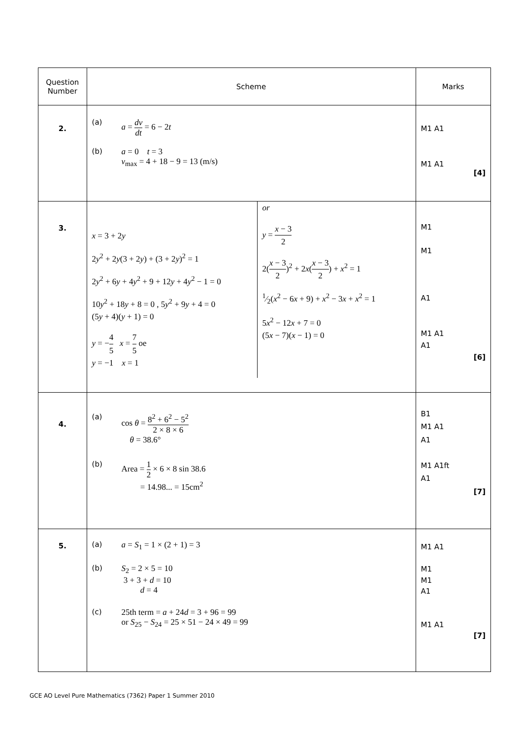| Question Number | Scheme | Marks |
| 2. | (a) a = dv dt = 6 − 2 t (b) a = 0 t = 3 v<sub>max</sub> = 4 + 18 − 9 = 13 (m/s) | M1 A1 M1 A1 [4] |
| 3. | x = 3 + 2 y 2 y<sup>2</sup> + 2 y (3 + 2 y ) + (3 + 2 y )<sup>2</sup> = 1 2 y<sup>2</sup> + 6 y + 4 y<sup>2</sup> + 9 + 12 y + 4 y<sup>2</sup> − 1 = 0 10 y<sup>2</sup> + 18 y + 8 = 0 , 5 y<sup>2</sup> + 9 y + 4 = 0 (5 y + 4)( y + 1) = 0 y = − 4 5 x = 7 5 oe y = −1 x = 1 or y = x − 3 2 2( x − 3 2 )<sup>2</sup> + 2 x ( x − 3 2 ) + x<sup>2</sup> = 1 1⁄2( x<sup>2</sup> − 6 x + 9) + x<sup>2</sup> − 3 x + x<sup>2</sup> = 1 5 x<sup>2</sup> − 12 x + 7 = 0 (5 x − 7)( x − 1) = 0 | M1 M1 A1 M1 A1 A1 [6] |
| 4. | (a) cos θ = 8<sup>2</sup> + 6<sup>2</sup> − 5<sup>2</sup> 2 × 8 × 6 θ = 38.6° (b) Area = 1 2 × 6 × 8 sin 38.6 = 14.98... = 15cm<sup>2</sup> | B1 M1 A1 A1 M1 A1ft A1 [7] |
| 5. | (a) a = S<sub>1</sub> = 1 × (2 + 1) = 3 (b) S<sub>2</sub> = 2 × 5 = 10 3 + 3 + d = 10 d = 4 (c) 25th term = a + 24 d = 3 + 96 = 99 or S<sub>25</sub> − S<sub>24</sub> = 25 × 51 − 24 × 49 = 99 | M1 A1 M1 M1 A1 M1 A1 [7] |
GCE AO Level Pure Mathematics (7362) Paper 1 Summer 2010